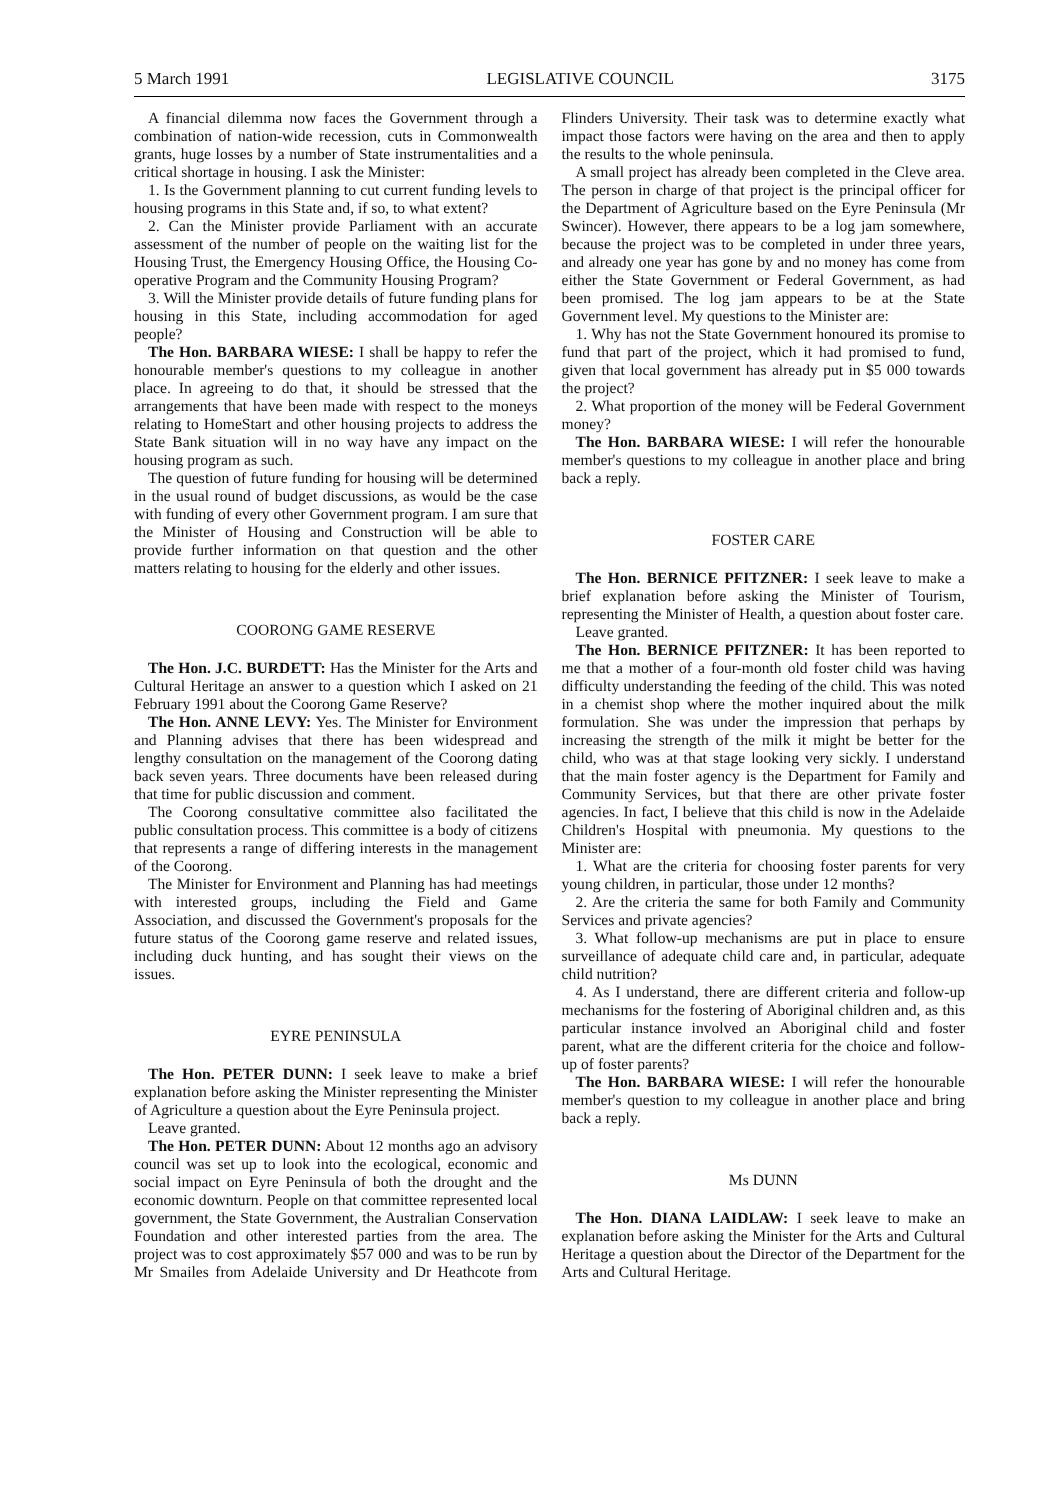5 March 1991 LEGISLATIVE COUNCIL 3175
A financial dilemma now faces the Government through a combination of nation-wide recession, cuts in Commonwealth grants, huge losses by a number of State instrumentalities and a critical shortage in housing. I ask the Minister:
1. Is the Government planning to cut current funding levels to housing programs in this State and, if so, to what extent?
2. Can the Minister provide Parliament with an accurate assessment of the number of people on the waiting list for the Housing Trust, the Emergency Housing Office, the Housing Co-operative Program and the Community Housing Program?
3. Will the Minister provide details of future funding plans for housing in this State, including accommodation for aged people?
The Hon. BARBARA WIESE: I shall be happy to refer the honourable member's questions to my colleague in another place. In agreeing to do that, it should be stressed that the arrangements that have been made with respect to the moneys relating to HomeStart and other housing projects to address the State Bank situation will in no way have any impact on the housing program as such.
The question of future funding for housing will be determined in the usual round of budget discussions, as would be the case with funding of every other Government program. I am sure that the Minister of Housing and Construction will be able to provide further information on that question and the other matters relating to housing for the elderly and other issues.
COORONG GAME RESERVE
The Hon. J.C. BURDETT: Has the Minister for the Arts and Cultural Heritage an answer to a question which I asked on 21 February 1991 about the Coorong Game Reserve?
The Hon. ANNE LEVY: Yes. The Minister for Environment and Planning advises that there has been widespread and lengthy consultation on the management of the Coorong dating back seven years. Three documents have been released during that time for public discussion and comment.
The Coorong consultative committee also facilitated the public consultation process. This committee is a body of citizens that represents a range of differing interests in the management of the Coorong.
The Minister for Environment and Planning has had meetings with interested groups, including the Field and Game Association, and discussed the Government's proposals for the future status of the Coorong game reserve and related issues, including duck hunting, and has sought their views on the issues.
EYRE PENINSULA
The Hon. PETER DUNN: I seek leave to make a brief explanation before asking the Minister representing the Minister of Agriculture a question about the Eyre Peninsula project.
Leave granted.
The Hon. PETER DUNN: About 12 months ago an advisory council was set up to look into the ecological, economic and social impact on Eyre Peninsula of both the drought and the economic downturn. People on that committee represented local government, the State Government, the Australian Conservation Foundation and other interested parties from the area. The project was to cost approximately $57 000 and was to be run by Mr Smailes from Adelaide University and Dr Heathcote from Flinders University. Their task was to determine exactly what impact those factors were having on the area and then to apply the results to the whole peninsula.
A small project has already been completed in the Cleve area. The person in charge of that project is the principal officer for the Department of Agriculture based on the Eyre Peninsula (Mr Swincer). However, there appears to be a log jam somewhere, because the project was to be completed in under three years, and already one year has gone by and no money has come from either the State Government or Federal Government, as had been promised. The log jam appears to be at the State Government level. My questions to the Minister are:
1. Why has not the State Government honoured its promise to fund that part of the project, which it had promised to fund, given that local government has already put in $5 000 towards the project?
2. What proportion of the money will be Federal Government money?
The Hon. BARBARA WIESE: I will refer the honourable member's questions to my colleague in another place and bring back a reply.
FOSTER CARE
The Hon. BERNICE PFITZNER: I seek leave to make a brief explanation before asking the Minister of Tourism, representing the Minister of Health, a question about foster care.
Leave granted.
The Hon. BERNICE PFITZNER: It has been reported to me that a mother of a four-month old foster child was having difficulty understanding the feeding of the child. This was noted in a chemist shop where the mother inquired about the milk formulation. She was under the impression that perhaps by increasing the strength of the milk it might be better for the child, who was at that stage looking very sickly. I understand that the main foster agency is the Department for Family and Community Services, but that there are other private foster agencies. In fact, I believe that this child is now in the Adelaide Children's Hospital with pneumonia. My questions to the Minister are:
1. What are the criteria for choosing foster parents for very young children, in particular, those under 12 months?
2. Are the criteria the same for both Family and Community Services and private agencies?
3. What follow-up mechanisms are put in place to ensure surveillance of adequate child care and, in particular, adequate child nutrition?
4. As I understand, there are different criteria and follow-up mechanisms for the fostering of Aboriginal children and, as this particular instance involved an Aboriginal child and foster parent, what are the different criteria for the choice and follow-up of foster parents?
The Hon. BARBARA WIESE: I will refer the honourable member's question to my colleague in another place and bring back a reply.
Ms DUNN
The Hon. DIANA LAIDLAW: I seek leave to make an explanation before asking the Minister for the Arts and Cultural Heritage a question about the Director of the Department for the Arts and Cultural Heritage.